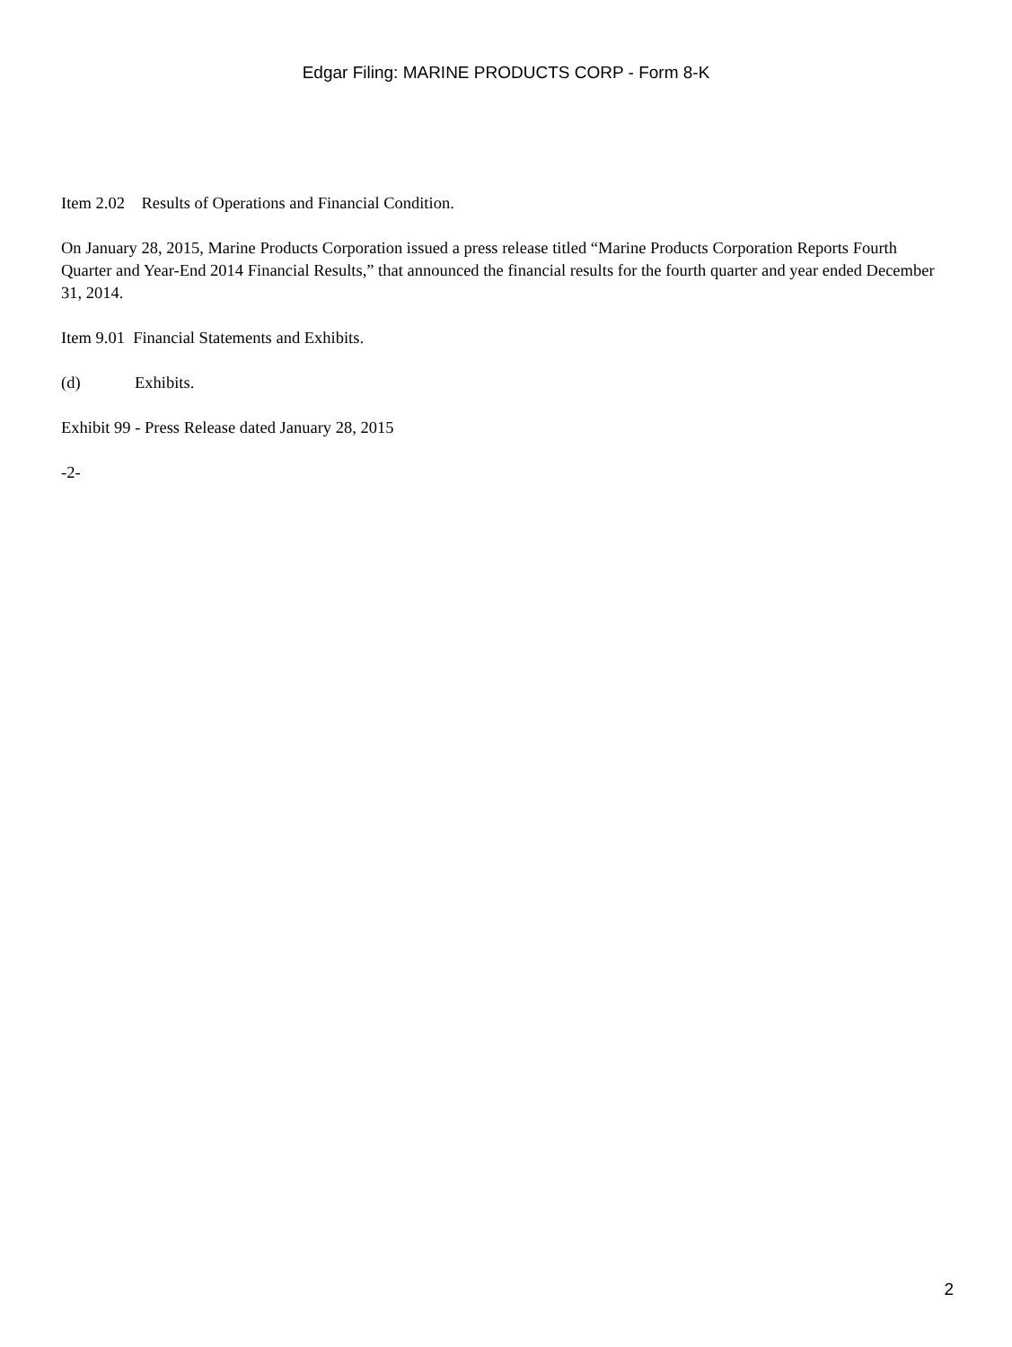Edgar Filing: MARINE PRODUCTS CORP - Form 8-K
Item 2.02 Results of Operations and Financial Condition.
On January 28, 2015, Marine Products Corporation issued a press release titled “Marine Products Corporation Reports Fourth Quarter and Year-End 2014 Financial Results,” that announced the financial results for the fourth quarter and year ended December 31, 2014.
Item 9.01 Financial Statements and Exhibits.
(d) Exhibits.
Exhibit 99 - Press Release dated January 28, 2015
-2-
2